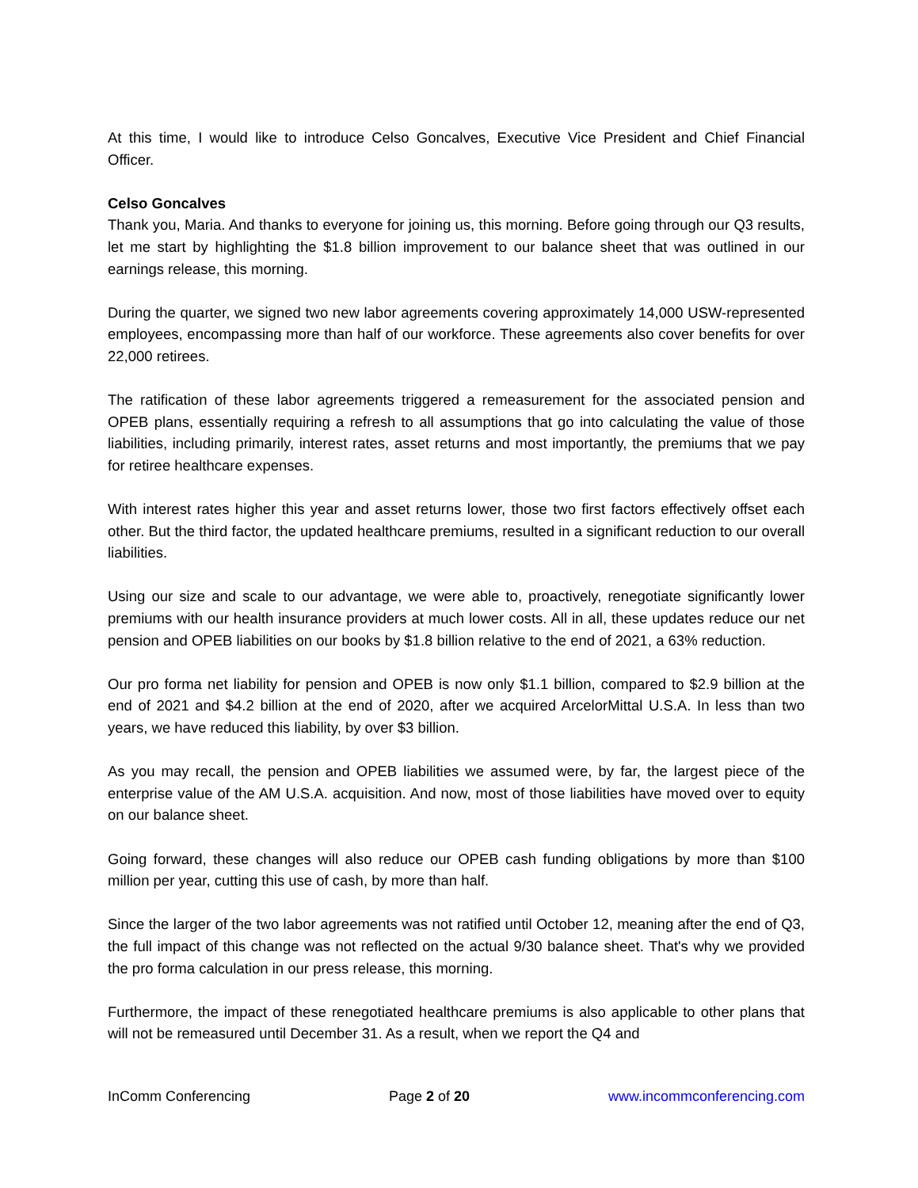At this time, I would like to introduce Celso Goncalves, Executive Vice President and Chief Financial Officer.
Celso Goncalves
Thank you, Maria. And thanks to everyone for joining us, this morning. Before going through our Q3 results, let me start by highlighting the $1.8 billion improvement to our balance sheet that was outlined in our earnings release, this morning.
During the quarter, we signed two new labor agreements covering approximately 14,000 USW-represented employees, encompassing more than half of our workforce. These agreements also cover benefits for over 22,000 retirees.
The ratification of these labor agreements triggered a remeasurement for the associated pension and OPEB plans, essentially requiring a refresh to all assumptions that go into calculating the value of those liabilities, including primarily, interest rates, asset returns and most importantly, the premiums that we pay for retiree healthcare expenses.
With interest rates higher this year and asset returns lower, those two first factors effectively offset each other. But the third factor, the updated healthcare premiums, resulted in a significant reduction to our overall liabilities.
Using our size and scale to our advantage, we were able to, proactively, renegotiate significantly lower premiums with our health insurance providers at much lower costs. All in all, these updates reduce our net pension and OPEB liabilities on our books by $1.8 billion relative to the end of 2021, a 63% reduction.
Our pro forma net liability for pension and OPEB is now only $1.1 billion, compared to $2.9 billion at the end of 2021 and $4.2 billion at the end of 2020, after we acquired ArcelorMittal U.S.A. In less than two years, we have reduced this liability, by over $3 billion.
As you may recall, the pension and OPEB liabilities we assumed were, by far, the largest piece of the enterprise value of the AM U.S.A. acquisition. And now, most of those liabilities have moved over to equity on our balance sheet.
Going forward, these changes will also reduce our OPEB cash funding obligations by more than $100 million per year, cutting this use of cash, by more than half.
Since the larger of the two labor agreements was not ratified until October 12, meaning after the end of Q3, the full impact of this change was not reflected on the actual 9/30 balance sheet. That's why we provided the pro forma calculation in our press release, this morning.
Furthermore, the impact of these renegotiated healthcare premiums is also applicable to other plans that will not be remeasured until December 31. As a result, when we report the Q4 and
InComm Conferencing Page 2 of 20 www.incommconferencing.com